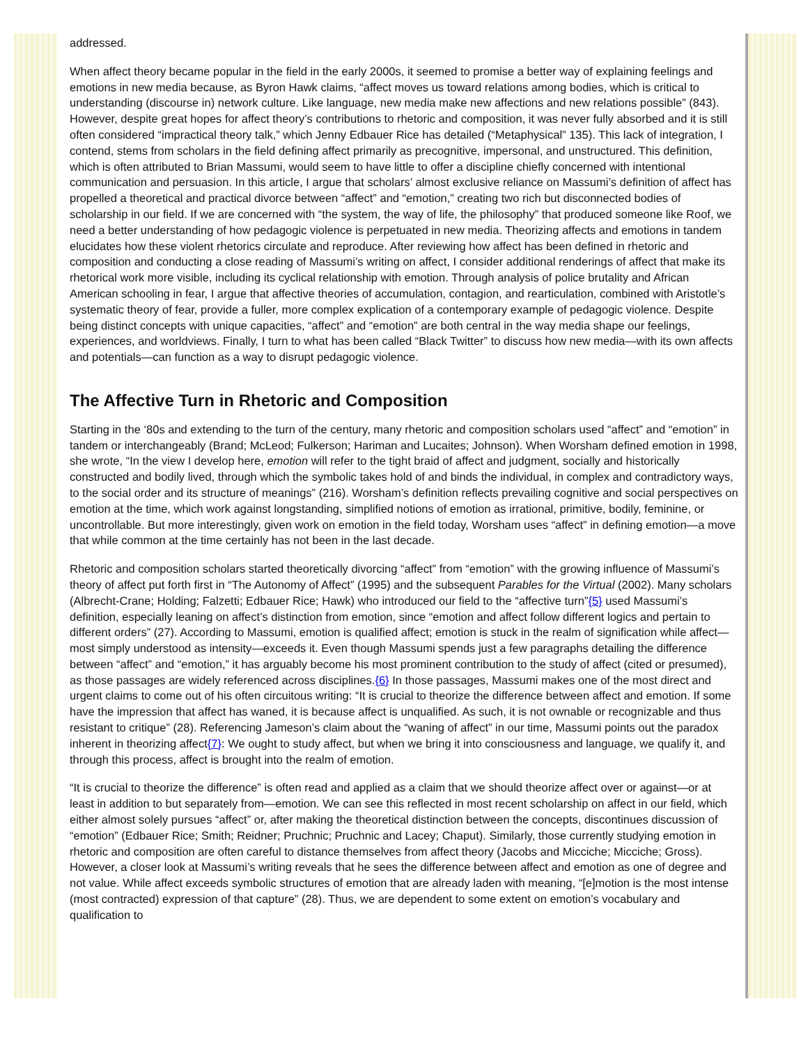addressed.
When affect theory became popular in the field in the early 2000s, it seemed to promise a better way of explaining feelings and emotions in new media because, as Byron Hawk claims, “affect moves us toward relations among bodies, which is critical to understanding (discourse in) network culture. Like language, new media make new affections and new relations possible” (843). However, despite great hopes for affect theory’s contributions to rhetoric and composition, it was never fully absorbed and it is still often considered “impractical theory talk,” which Jenny Edbauer Rice has detailed (“Metaphysical” 135). This lack of integration, I contend, stems from scholars in the field defining affect primarily as precognitive, impersonal, and unstructured. This definition, which is often attributed to Brian Massumi, would seem to have little to offer a discipline chiefly concerned with intentional communication and persuasion. In this article, I argue that scholars’ almost exclusive reliance on Massumi’s definition of affect has propelled a theoretical and practical divorce between “affect” and “emotion,” creating two rich but disconnected bodies of scholarship in our field. If we are concerned with “the system, the way of life, the philosophy” that produced someone like Roof, we need a better understanding of how pedagogic violence is perpetuated in new media. Theorizing affects and emotions in tandem elucidates how these violent rhetorics circulate and reproduce. After reviewing how affect has been defined in rhetoric and composition and conducting a close reading of Massumi’s writing on affect, I consider additional renderings of affect that make its rhetorical work more visible, including its cyclical relationship with emotion. Through analysis of police brutality and African American schooling in fear, I argue that affective theories of accumulation, contagion, and rearticulation, combined with Aristotle’s systematic theory of fear, provide a fuller, more complex explication of a contemporary example of pedagogic violence. Despite being distinct concepts with unique capacities, “affect” and “emotion” are both central in the way media shape our feelings, experiences, and worldviews. Finally, I turn to what has been called “Black Twitter” to discuss how new media—with its own affects and potentials—can function as a way to disrupt pedagogic violence.
The Affective Turn in Rhetoric and Composition
Starting in the ‘80s and extending to the turn of the century, many rhetoric and composition scholars used “affect” and “emotion” in tandem or interchangeably (Brand; McLeod; Fulkerson; Hariman and Lucaites; Johnson). When Worsham defined emotion in 1998, she wrote, “In the view I develop here, emotion will refer to the tight braid of affect and judgment, socially and historically constructed and bodily lived, through which the symbolic takes hold of and binds the individual, in complex and contradictory ways, to the social order and its structure of meanings” (216). Worsham’s definition reflects prevailing cognitive and social perspectives on emotion at the time, which work against longstanding, simplified notions of emotion as irrational, primitive, bodily, feminine, or uncontrollable. But more interestingly, given work on emotion in the field today, Worsham uses “affect” in defining emotion—a move that while common at the time certainly has not been in the last decade.
Rhetoric and composition scholars started theoretically divorcing “affect” from “emotion” with the growing influence of Massumi’s theory of affect put forth first in “The Autonomy of Affect” (1995) and the subsequent Parables for the Virtual (2002). Many scholars (Albrecht-Crane; Holding; Falzetti; Edbauer Rice; Hawk) who introduced our field to the “affective turn”{5} used Massumi’s definition, especially leaning on affect’s distinction from emotion, since “emotion and affect follow different logics and pertain to different orders” (27). According to Massumi, emotion is qualified affect; emotion is stuck in the realm of signification while affect—most simply understood as intensity—exceeds it. Even though Massumi spends just a few paragraphs detailing the difference between “affect” and “emotion,” it has arguably become his most prominent contribution to the study of affect (cited or presumed), as those passages are widely referenced across disciplines.{6} In those passages, Massumi makes one of the most direct and urgent claims to come out of his often circuitous writing: “It is crucial to theorize the difference between affect and emotion. If some have the impression that affect has waned, it is because affect is unqualified. As such, it is not ownable or recognizable and thus resistant to critique” (28). Referencing Jameson’s claim about the “waning of affect” in our time, Massumi points out the paradox inherent in theorizing affect{7}: We ought to study affect, but when we bring it into consciousness and language, we qualify it, and through this process, affect is brought into the realm of emotion.
“It is crucial to theorize the difference” is often read and applied as a claim that we should theorize affect over or against—or at least in addition to but separately from—emotion. We can see this reflected in most recent scholarship on affect in our field, which either almost solely pursues “affect” or, after making the theoretical distinction between the concepts, discontinues discussion of “emotion” (Edbauer Rice; Smith; Reidner; Pruchnic; Pruchnic and Lacey; Chaput). Similarly, those currently studying emotion in rhetoric and composition are often careful to distance themselves from affect theory (Jacobs and Micciche; Micciche; Gross). However, a closer look at Massumi’s writing reveals that he sees the difference between affect and emotion as one of degree and not value. While affect exceeds symbolic structures of emotion that are already laden with meaning, “[e]motion is the most intense (most contracted) expression of that capture” (28). Thus, we are dependent to some extent on emotion’s vocabulary and qualification to